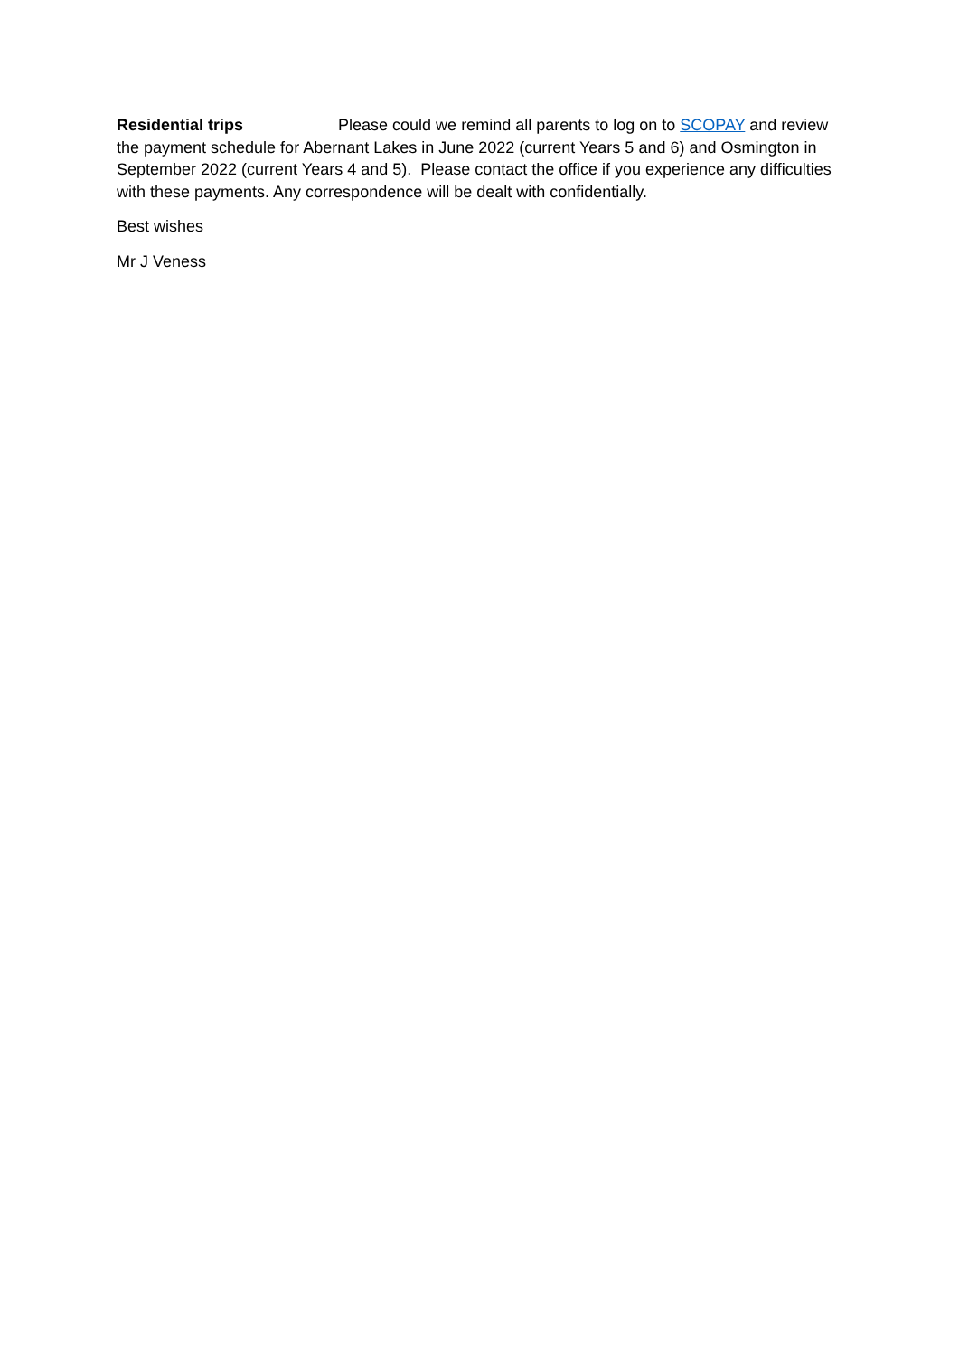Residential trips Please could we remind all parents to log on to SCOPAY and review the payment schedule for Abernant Lakes in June 2022 (current Years 5 and 6) and Osmington in September 2022 (current Years 4 and 5). Please contact the office if you experience any difficulties with these payments. Any correspondence will be dealt with confidentially.
Best wishes
Mr J Veness